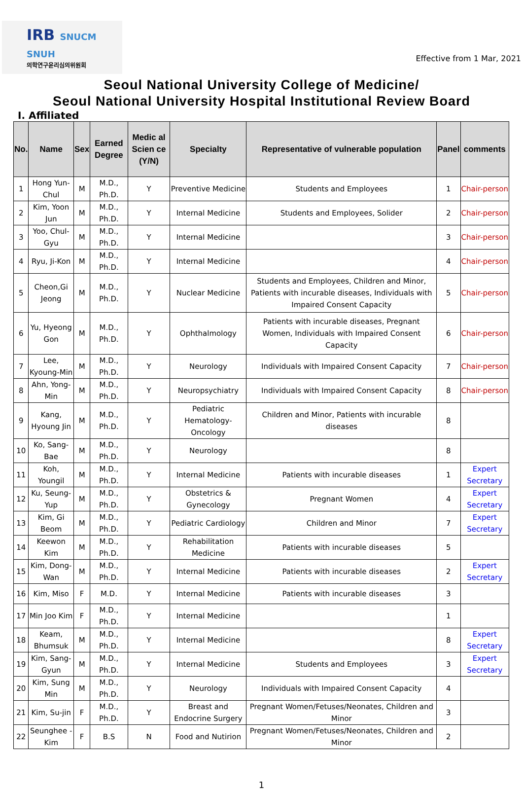IRB SNUCM SNUH
의학연구윤리심의위원회
Effective from 1 Mar, 2021
Seoul National University College of Medicine/
Seoul National University Hospital Institutional Review Board
Ⅰ. Affiliated
| No. | Name | Sex | Earned Degree | Medic al Scien ce (Y/N) | Specialty | Representative of vulnerable population | Panel | comments |
| --- | --- | --- | --- | --- | --- | --- | --- | --- |
| 1 | Hong Yun-Chul | M | M.D., Ph.D. | Y | Preventive Medicine | Students and Employees | 1 | Chair-person |
| 2 | Kim, Yoon Jun | M | M.D., Ph.D. | Y | Internal Medicine | Students and Employees, Solider | 2 | Chair-person |
| 3 | Yoo, Chul-Gyu | M | M.D., Ph.D. | Y | Internal Medicine | | 3 | Chair-person |
| 4 | Ryu, Ji-Kon | M | M.D., Ph.D. | Y | Internal Medicine | | 4 | Chair-person |
| 5 | Cheon,Gi Jeong | M | M.D., Ph.D. | Y | Nuclear Medicine | Students and Employees, Children and Minor, Patients with incurable diseases, Individuals with Impaired Consent Capacity | 5 | Chair-person |
| 6 | Yu, Hyeong Gon | M | M.D., Ph.D. | Y | Ophthalmology | Patients with incurable diseases, Pregnant Women, Individuals with Impaired Consent Capacity | 6 | Chair-person |
| 7 | Lee, Kyoung-Min | M | M.D., Ph.D. | Y | Neurology | Individuals with Impaired Consent Capacity | 7 | Chair-person |
| 8 | Ahn, Yong-Min | M | M.D., Ph.D. | Y | Neuropsychiatry | Individuals with Impaired Consent Capacity | 8 | Chair-person |
| 9 | Kang, Hyoung Jin | M | M.D., Ph.D. | Y | Pediatric Hematology-Oncology | Children and Minor, Patients with incurable diseases | 8 | |
| 10 | Ko, Sang-Bae | M | M.D., Ph.D. | Y | Neurology | | 8 | |
| 11 | Koh, Youngil | M | M.D., Ph.D. | Y | Internal Medicine | Patients with incurable diseases | 1 | Expert Secretary |
| 12 | Ku, Seung-Yup | M | M.D., Ph.D. | Y | Obstetrics & Gynecology | Pregnant Women | 4 | Expert Secretary |
| 13 | Kim, Gi Beom | M | M.D., Ph.D. | Y | Pediatric Cardiology | Children and Minor | 7 | Expert Secretary |
| 14 | Keewon Kim | M | M.D., Ph.D. | Y | Rehabilitation Medicine | Patients with incurable diseases | 5 | |
| 15 | Kim, Dong-Wan | M | M.D., Ph.D. | Y | Internal Medicine | Patients with incurable diseases | 2 | Expert Secretary |
| 16 | Kim, Miso | F | M.D. | Y | Internal Medicine | Patients with incurable diseases | 3 | |
| 17 | Min Joo Kim | F | M.D., Ph.D. | Y | Internal Medicine | | 1 | |
| 18 | Keam, Bhumsuk | M | M.D., Ph.D. | Y | Internal Medicine | | 8 | Expert Secretary |
| 19 | Kim, Sang-Gyun | M | M.D., Ph.D. | Y | Internal Medicine | Students and Employees | 3 | Expert Secretary |
| 20 | Kim, Sung Min | M | M.D., Ph.D. | Y | Neurology | Individuals with Impaired Consent Capacity | 4 | |
| 21 | Kim, Su-jin | F | M.D., Ph.D. | Y | Breast and Endocrine Surgery | Pregnant Women/Fetuses/Neonates, Children and Minor | 3 | |
| 22 | Seunghee - Kim | F | B.S | N | Food and Nutirion | Pregnant Women/Fetuses/Neonates, Children and Minor | 2 | |
1